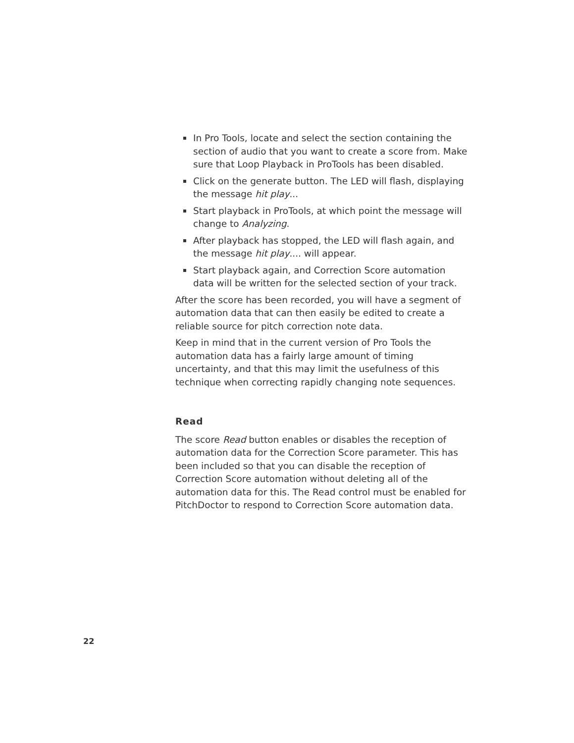In Pro Tools, locate and select the section containing the section of audio that you want to create a score from. Make sure that Loop Playback in ProTools has been disabled.
Click on the generate button. The LED will flash, displaying the message hit play...
Start playback in ProTools, at which point the message will change to Analyzing.
After playback has stopped, the LED will flash again, and the message hit play.... will appear.
Start playback again, and Correction Score automation data will be written for the selected section of your track.
After the score has been recorded, you will have a segment of automation data that can then easily be edited to create a reliable source for pitch correction note data.
Keep in mind that in the current version of Pro Tools the automation data has a fairly large amount of timing uncertainty, and that this may limit the usefulness of this technique when correcting rapidly changing note sequences.
Read
The score Read button enables or disables the reception of automation data for the Correction Score parameter. This has been included so that you can disable the reception of Correction Score automation without deleting all of the automation data for this. The Read control must be enabled for PitchDoctor to respond to Correction Score automation data.
22